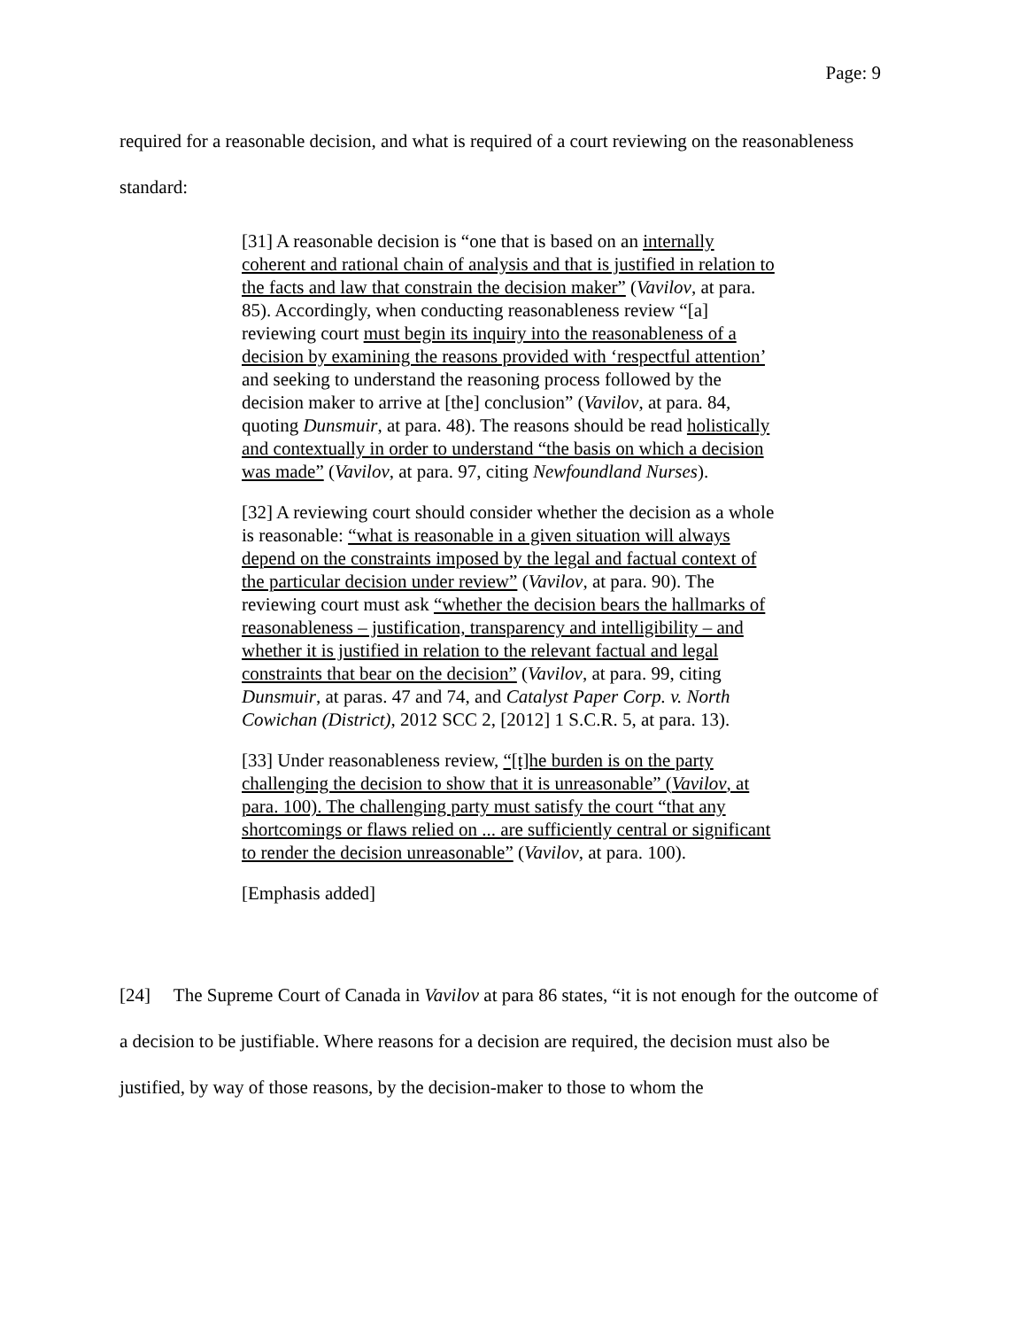Page: 9
required for a reasonable decision, and what is required of a court reviewing on the reasonableness standard:
[31] A reasonable decision is “one that is based on an internally coherent and rational chain of analysis and that is justified in relation to the facts and law that constrain the decision maker” (Vavilov, at para. 85). Accordingly, when conducting reasonableness review “[a] reviewing court must begin its inquiry into the reasonableness of a decision by examining the reasons provided with ‘respectful attention’ and seeking to understand the reasoning process followed by the decision maker to arrive at [the] conclusion” (Vavilov, at para. 84, quoting Dunsmuir, at para. 48). The reasons should be read holistically and contextually in order to understand “the basis on which a decision was made” (Vavilov, at para. 97, citing Newfoundland Nurses).
[32] A reviewing court should consider whether the decision as a whole is reasonable: “what is reasonable in a given situation will always depend on the constraints imposed by the legal and factual context of the particular decision under review” (Vavilov, at para. 90). The reviewing court must ask “whether the decision bears the hallmarks of reasonableness – justification, transparency and intelligibility – and whether it is justified in relation to the relevant factual and legal constraints that bear on the decision” (Vavilov, at para. 99, citing Dunsmuir, at paras. 47 and 74, and Catalyst Paper Corp. v. North Cowichan (District), 2012 SCC 2, [2012] 1 S.C.R. 5, at para. 13).
[33] Under reasonableness review, “[t]he burden is on the party challenging the decision to show that it is unreasonable” (Vavilov, at para. 100). The challenging party must satisfy the court “that any shortcomings or flaws relied on ... are sufficiently central or significant to render the decision unreasonable” (Vavilov, at para. 100).
[Emphasis added]
[24] The Supreme Court of Canada in Vavilov at para 86 states, “it is not enough for the outcome of a decision to be justifiable. Where reasons for a decision are required, the decision must also be justified, by way of those reasons, by the decision-maker to those to whom the